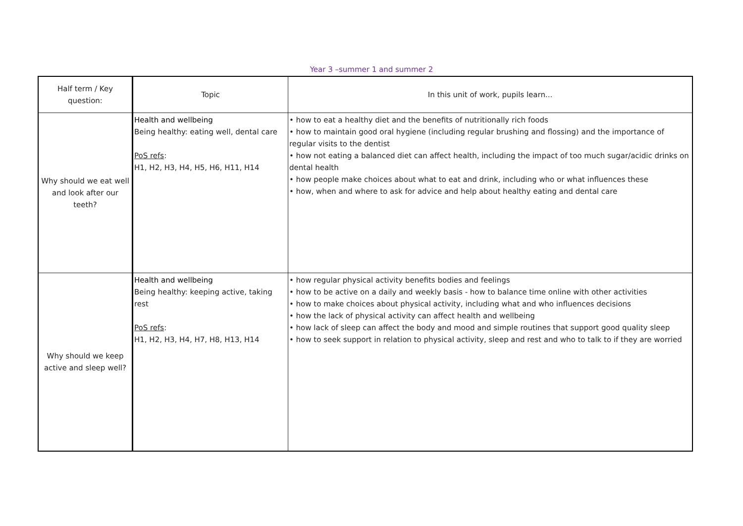Year 3 –summer 1 and summer 2
| Half term / Key question: | Topic | In this unit of work, pupils learn... |
| Why should we eat well and look after our teeth? | Health and wellbeing Being healthy: eating well, dental care PoS refs : H1, H2, H3, H4, H5, H6, H11, H14 | • how to eat a healthy diet and the benefits of nutritionally rich foods • how to maintain good oral hygiene (including regular brushing and flossing) and the importance of regular visits to the dentist • how not eating a balanced diet can affect health, including the impact of too much sugar/acidic drinks on dental health • how people make choices about what to eat and drink, including who or what influences these • how, when and where to ask for advice and help about healthy eating and dental care |
| Why should we keep active and sleep well? | Health and wellbeing Being healthy: keeping active, taking rest PoS refs : H1, H2, H3, H4, H7, H8, H13, H14 | • how regular physical activity benefits bodies and feelings • how to be active on a daily and weekly basis - how to balance time online with other activities • how to make choices about physical activity, including what and who influences decisions • how the lack of physical activity can affect health and wellbeing • how lack of sleep can affect the body and mood and simple routines that support good quality sleep • how to seek support in relation to physical activity, sleep and rest and who to talk to if they are worried |